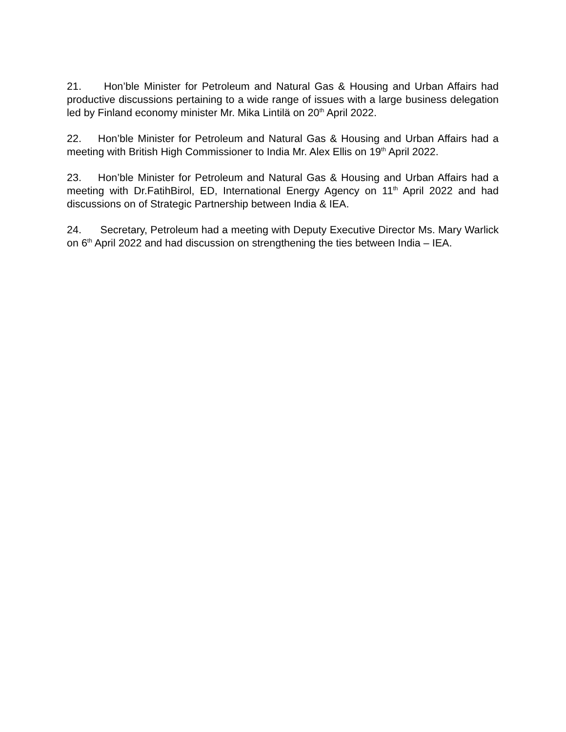21. Hon’ble Minister for Petroleum and Natural Gas & Housing and Urban Affairs had productive discussions pertaining to a wide range of issues with a large business delegation led by Finland economy minister Mr. Mika Lintilä on 20<sup>th</sup> April 2022.
22. Hon’ble Minister for Petroleum and Natural Gas & Housing and Urban Affairs had a meeting with British High Commissioner to India Mr. Alex Ellis on 19<sup>th</sup> April 2022.
23. Hon’ble Minister for Petroleum and Natural Gas & Housing and Urban Affairs had a meeting with Dr.FatihBirol, ED, International Energy Agency on 11<sup>th</sup> April 2022 and had discussions on of Strategic Partnership between India & IEA.
24. Secretary, Petroleum had a meeting with Deputy Executive Director Ms. Mary Warlick on 6<sup>th</sup> April 2022 and had discussion on strengthening the ties between India – IEA.